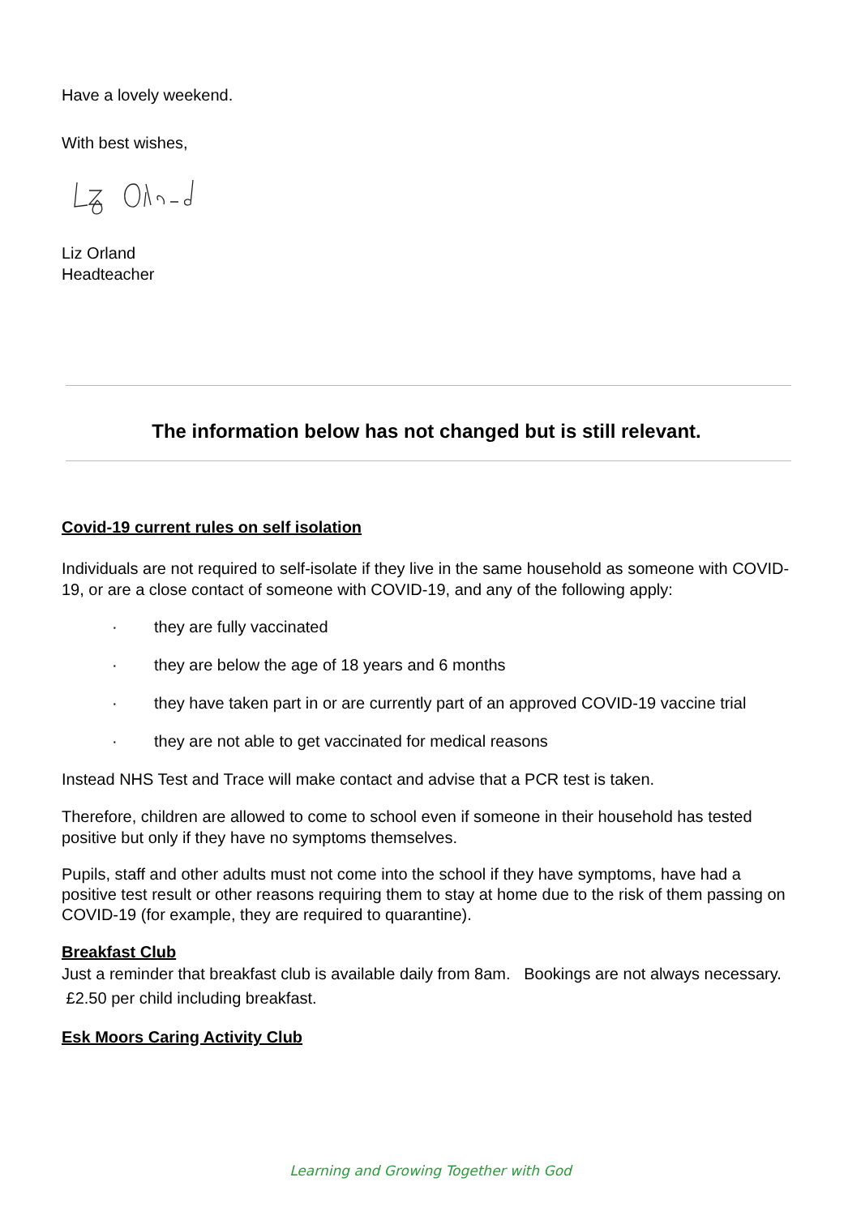Have a lovely weekend.
With best wishes,
Liz Orland
Headteacher
The information below has not changed but is still relevant.
Covid-19 current rules on self isolation
Individuals are not required to self-isolate if they live in the same household as someone with COVID-19, or are a close contact of someone with COVID-19, and any of the following apply:
· they are fully vaccinated
· they are below the age of 18 years and 6 months
· they have taken part in or are currently part of an approved COVID-19 vaccine trial
· they are not able to get vaccinated for medical reasons
Instead NHS Test and Trace will make contact and advise that a PCR test is taken.
Therefore, children are allowed to come to school even if someone in their household has tested positive but only if they have no symptoms themselves.
Pupils, staff and other adults must not come into the school if they have symptoms, have had a positive test result or other reasons requiring them to stay at home due to the risk of them passing on COVID-19 (for example, they are required to quarantine).
Breakfast Club
Just a reminder that breakfast club is available daily from 8am. Bookings are not always necessary. £2.50 per child including breakfast.
Esk Moors Caring Activity Club
Learning and Growing Together with God